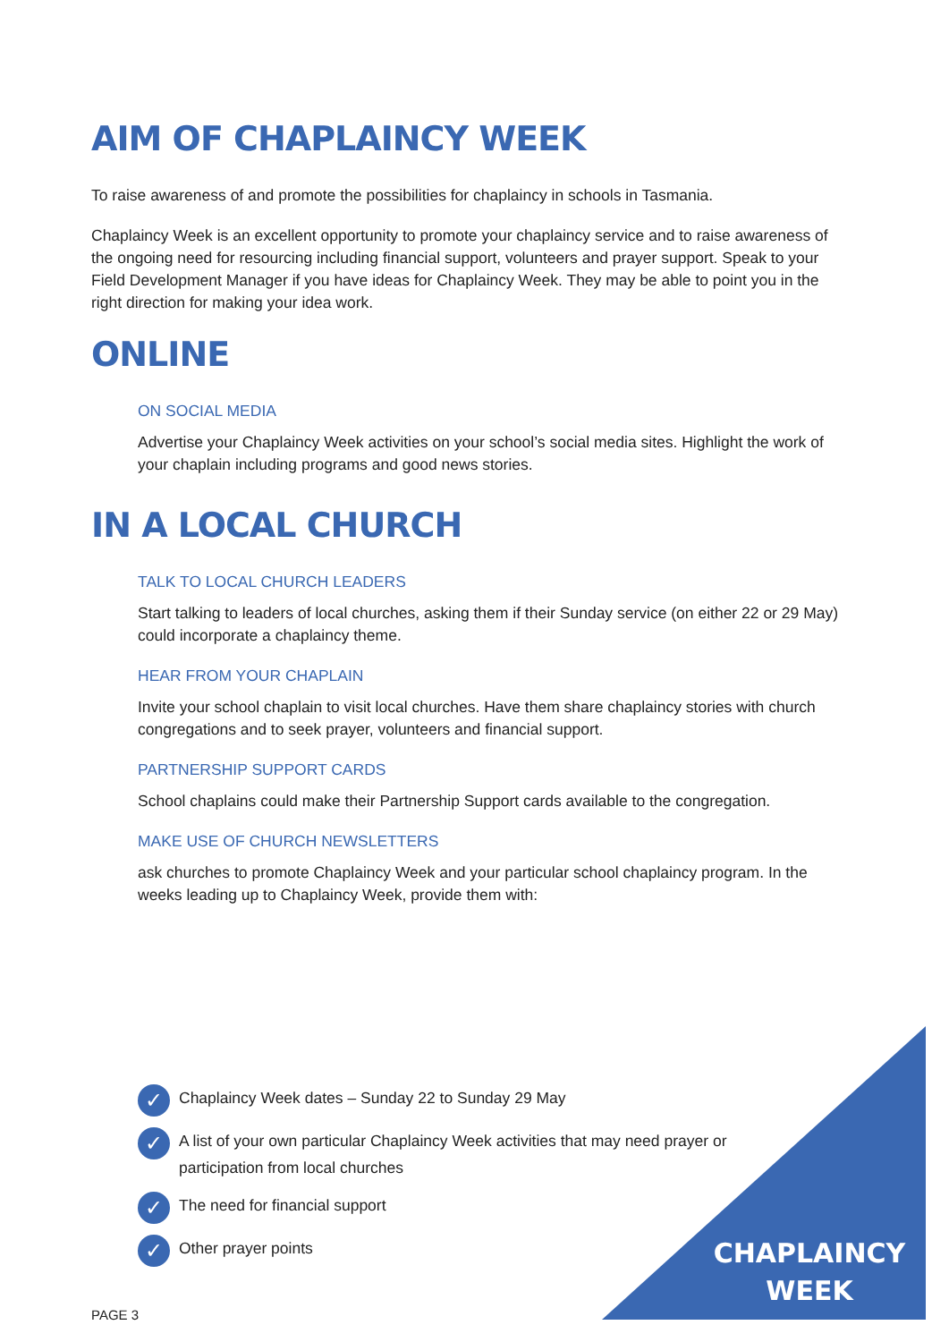AIM OF CHAPLAINCY WEEK
To raise awareness of and promote the possibilities for chaplaincy in schools in Tasmania.
Chaplaincy Week is an excellent opportunity to promote your chaplaincy service and to raise awareness of the ongoing need for resourcing including financial support, volunteers and prayer support. Speak to your Field Development Manager if you have ideas for Chaplaincy Week. They may be able to point you in the right direction for making your idea work.
ONLINE
ON SOCIAL MEDIA
Advertise your Chaplaincy Week activities on your school’s social media sites. Highlight the work of your chaplain including programs and good news stories.
IN A LOCAL CHURCH
TALK TO LOCAL CHURCH LEADERS
Start talking to leaders of local churches, asking them if their Sunday service (on either 22 or 29 May) could incorporate a chaplaincy theme.
HEAR FROM YOUR CHAPLAIN
Invite your school chaplain to visit local churches. Have them share chaplaincy stories with church congregations and to seek prayer, volunteers and financial support.
PARTNERSHIP SUPPORT CARDS
School chaplains could make their Partnership Support cards available to the congregation.
MAKE USE OF CHURCH NEWSLETTERS
ask churches to promote Chaplaincy Week and your particular school chaplaincy program. In the weeks leading up to Chaplaincy Week, provide them with:
✓ Chaplaincy Week dates – Sunday 22 to Sunday 29 May
✓ A list of your own particular Chaplaincy Week activities that may need prayer or participation from local churches
✓ The need for financial support
✓ Other prayer points
CHAPLAINCY
WEEK
PAGE 3